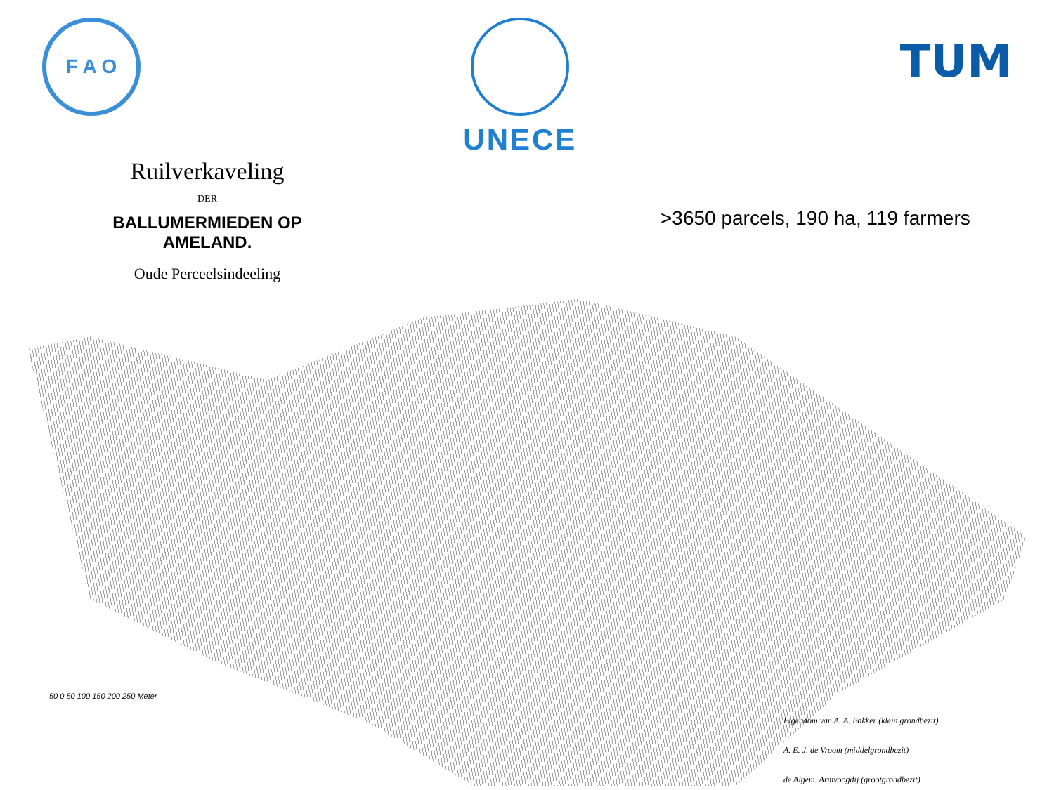F A O
UNECE
TUM
Ruilverkaveling
DER
BALLUMERMIEDEN OP AMELAND.
Oude Perceelsindeeling
>3650 parcels, 190 ha, 119 farmers
50 0 50 100 150 200 250 Meter
Eigendom van A. A. Bakker (klein grondbezit).
A. E. J. de Vroom (middelgrondbezit)
de Algem. Armvoogdij (grootgrondbezit)